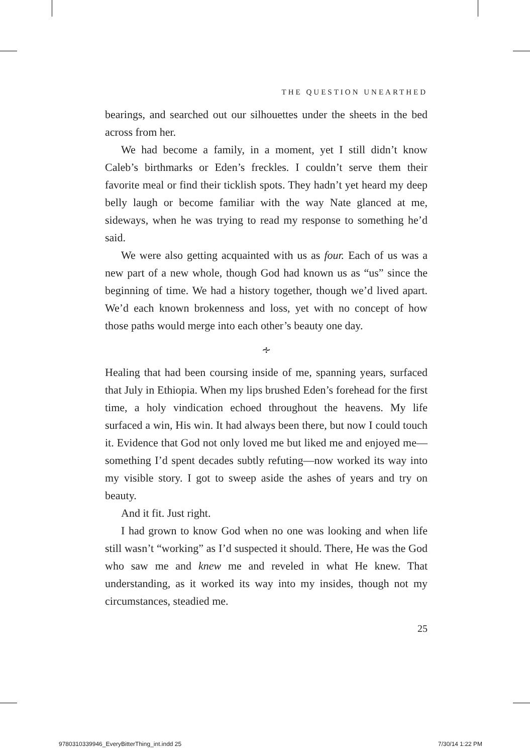THE QUESTION UNEARTHED
bearings, and searched out our silhouettes under the sheets in the bed across from her.
We had become a family, in a moment, yet I still didn’t know Caleb’s birthmarks or Eden’s freckles. I couldn’t serve them their favorite meal or find their ticklish spots. They hadn’t yet heard my deep belly laugh or become familiar with the way Nate glanced at me, sideways, when he was trying to read my response to something he’d said.
We were also getting acquainted with us as four. Each of us was a new part of a new whole, though God had known us as “us” since the beginning of time. We had a history together, though we’d lived apart. We’d each known brokenness and loss, yet with no concept of how those paths would merge into each other’s beauty one day.
∻
Healing that had been coursing inside of me, spanning years, surfaced that July in Ethiopia. When my lips brushed Eden’s forehead for the first time, a holy vindication echoed through­out the heavens. My life surfaced a win, His win. It had always been there, but now I could touch it. Evidence that God not only loved me but liked me and enjoyed me—something I’d spent decades subtly refuting—now worked its way into my visible story. I got to sweep aside the ashes of years and try on beauty.
And it fit. Just right.
I had grown to know God when no one was looking and when life still wasn’t “working” as I’d suspected it should. There, He was the God who saw me and knew me and reveled in what He knew. That understanding, as it worked its way into my insides, though not my circumstances, steadied me.
25
9780310339946_EveryBitterThing_int.indd 25
7/30/14 1:22 PM